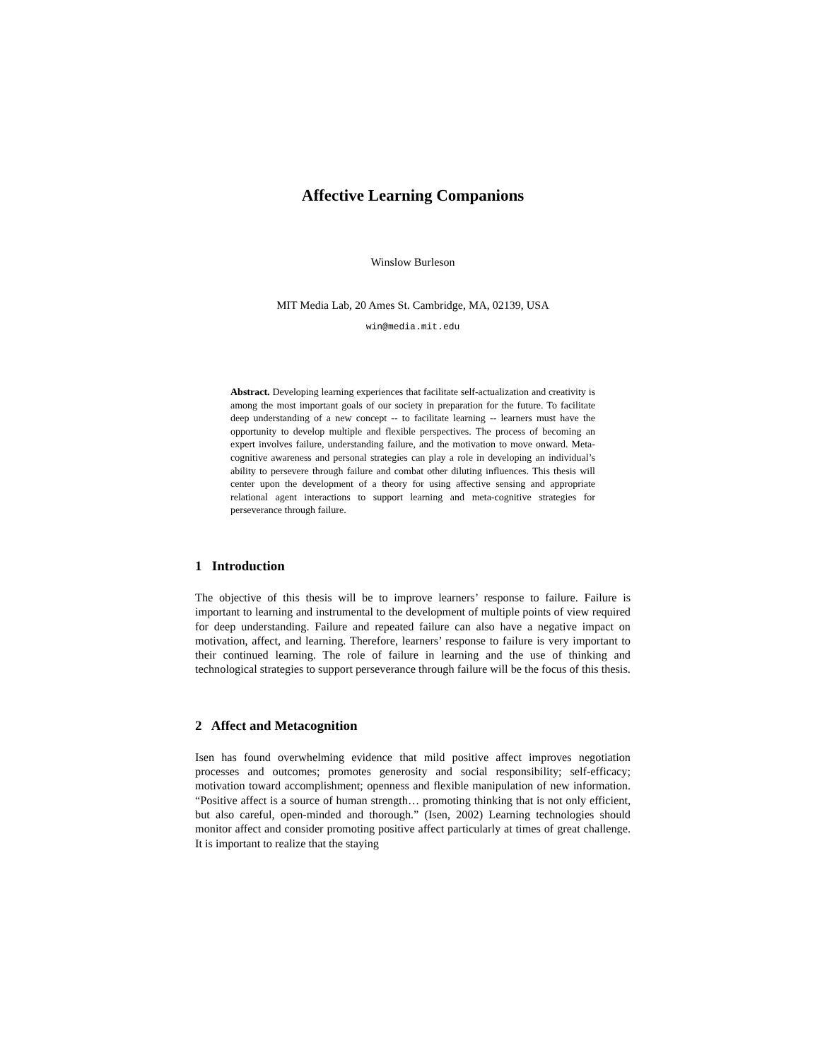Affective Learning Companions
Winslow Burleson
MIT Media Lab, 20 Ames St. Cambridge, MA, 02139, USA
win@media.mit.edu
Abstract. Developing learning experiences that facilitate self-actualization and creativity is among the most important goals of our society in preparation for the future. To facilitate deep understanding of a new concept -- to facilitate learning -- learners must have the opportunity to develop multiple and flexible perspectives. The process of becoming an expert involves failure, understanding failure, and the motivation to move onward. Meta-cognitive awareness and personal strategies can play a role in developing an individual’s ability to persevere through failure and combat other diluting influences. This thesis will center upon the development of a theory for using affective sensing and appropriate relational agent interactions to support learning and meta-cognitive strategies for perseverance through failure.
1 Introduction
The objective of this thesis will be to improve learners’ response to failure. Failure is important to learning and instrumental to the development of multiple points of view required for deep understanding. Failure and repeated failure can also have a negative impact on motivation, affect, and learning. Therefore, learners’ response to failure is very important to their continued learning. The role of failure in learning and the use of thinking and technological strategies to support perseverance through failure will be the focus of this thesis.
2 Affect and Metacognition
Isen has found overwhelming evidence that mild positive affect improves negotiation processes and outcomes; promotes generosity and social responsibility; self-efficacy; motivation toward accomplishment; openness and flexible manipulation of new information. “Positive affect is a source of human strength… promoting thinking that is not only efficient, but also careful, open-minded and thorough.” (Isen, 2002) Learning technologies should monitor affect and consider promoting positive affect particularly at times of great challenge. It is important to realize that the staying